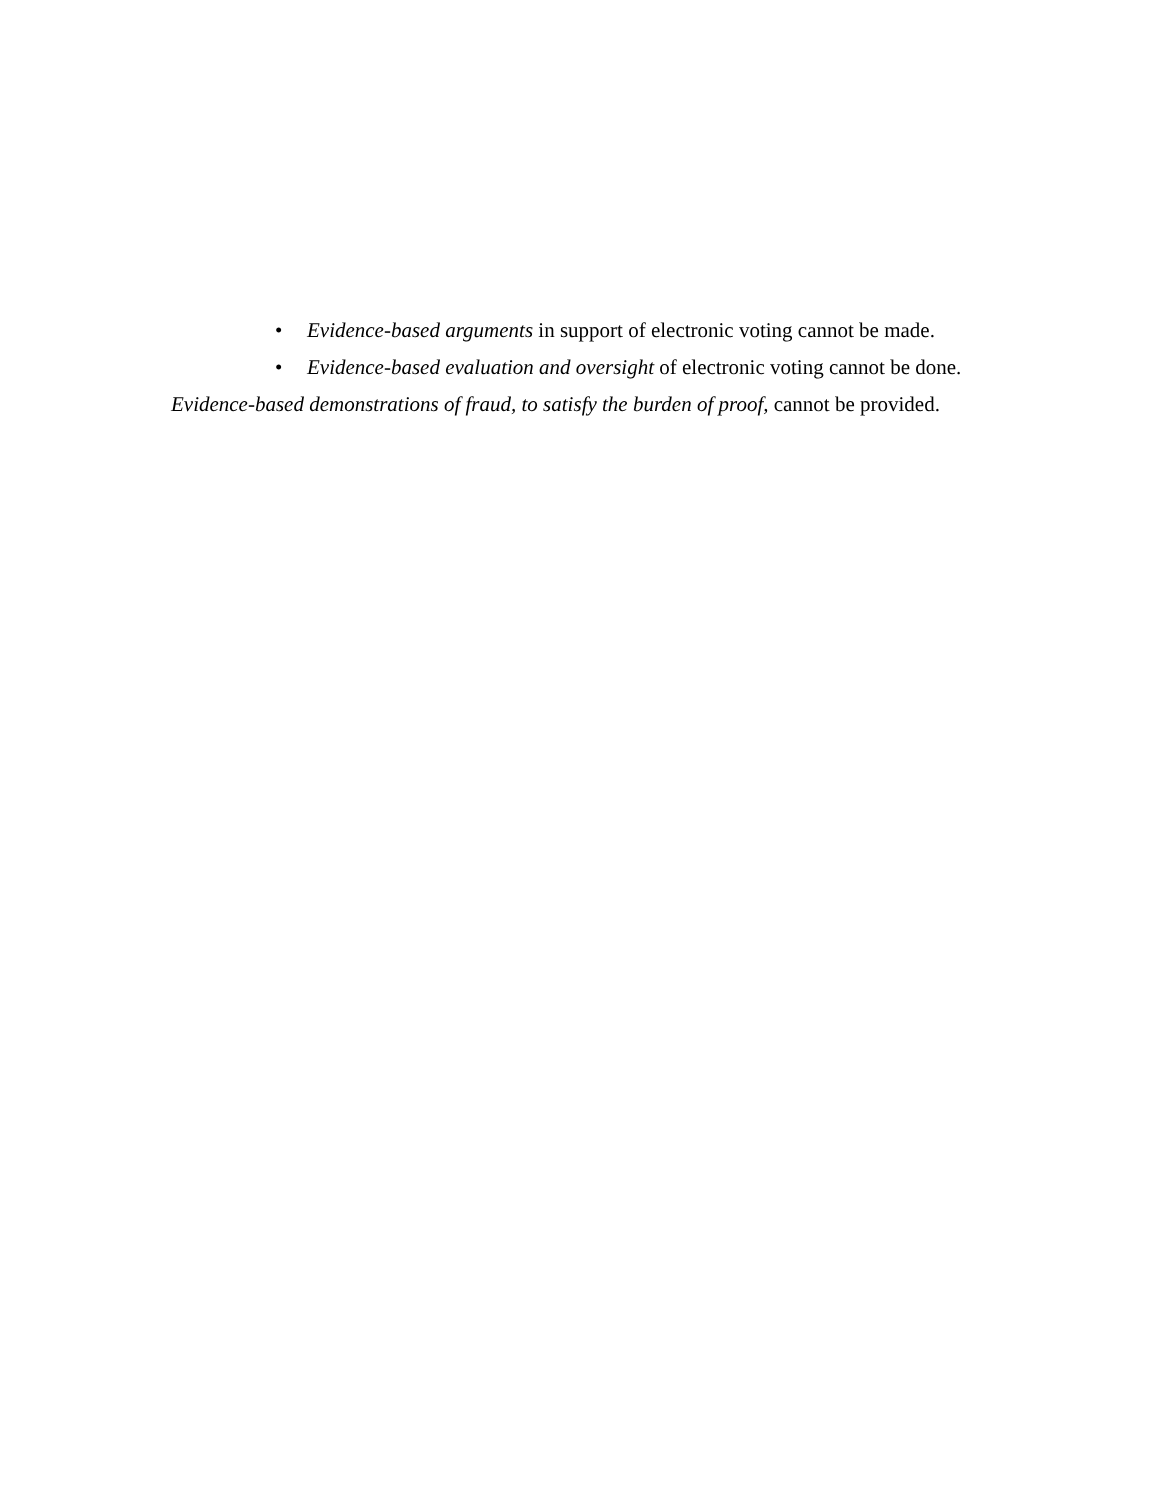• Evidence-based arguments in support of electronic voting cannot be made.
• Evidence-based evaluation and oversight of electronic voting cannot be done.
Evidence-based demonstrations of fraud, to satisfy the burden of proof, cannot be provided.